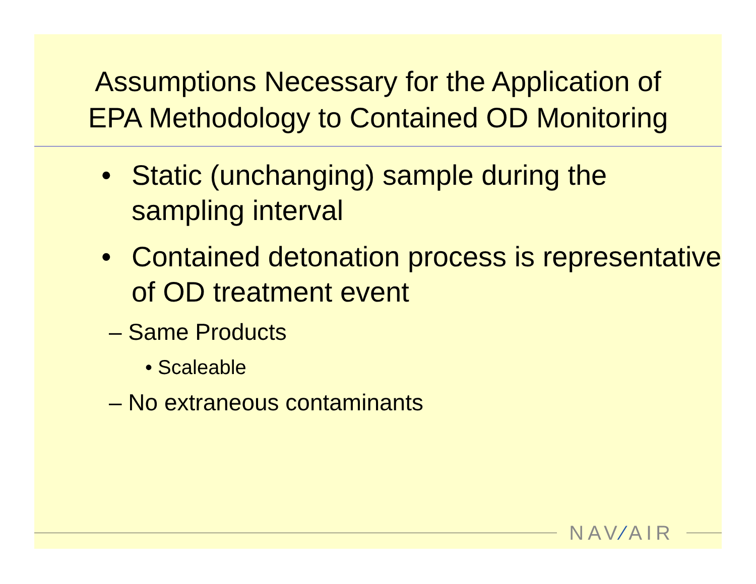Assumptions Necessary for the Application of
EPA Methodology to Contained OD Monitoring
• Static (unchanging) sample during the sampling interval
• Contained detonation process is representative of OD treatment event
– Same Products
• Scaleable
– No extraneous contaminants
NAV⁄AIR